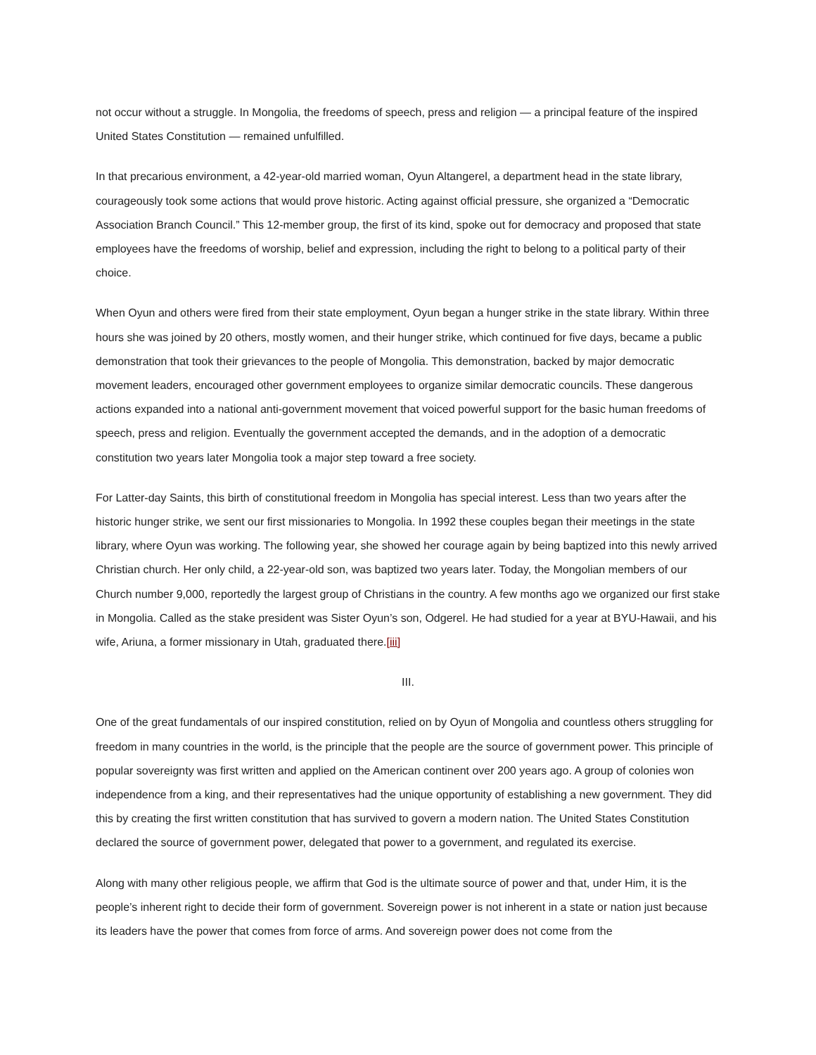not occur without a struggle. In Mongolia, the freedoms of speech, press and religion — a principal feature of the inspired United States Constitution — remained unfulfilled.
In that precarious environment, a 42-year-old married woman, Oyun Altangerel, a department head in the state library, courageously took some actions that would prove historic. Acting against official pressure, she organized a “Democratic Association Branch Council.” This 12-member group, the first of its kind, spoke out for democracy and proposed that state employees have the freedoms of worship, belief and expression, including the right to belong to a political party of their choice.
When Oyun and others were fired from their state employment, Oyun began a hunger strike in the state library. Within three hours she was joined by 20 others, mostly women, and their hunger strike, which continued for five days, became a public demonstration that took their grievances to the people of Mongolia. This demonstration, backed by major democratic movement leaders, encouraged other government employees to organize similar democratic councils. These dangerous actions expanded into a national anti-government movement that voiced powerful support for the basic human freedoms of speech, press and religion. Eventually the government accepted the demands, and in the adoption of a democratic constitution two years later Mongolia took a major step toward a free society.
For Latter-day Saints, this birth of constitutional freedom in Mongolia has special interest. Less than two years after the historic hunger strike, we sent our first missionaries to Mongolia. In 1992 these couples began their meetings in the state library, where Oyun was working. The following year, she showed her courage again by being baptized into this newly arrived Christian church. Her only child, a 22-year-old son, was baptized two years later. Today, the Mongolian members of our Church number 9,000, reportedly the largest group of Christians in the country. A few months ago we organized our first stake in Mongolia. Called as the stake president was Sister Oyun’s son, Odgerel. He had studied for a year at BYU-Hawaii, and his wife, Ariuna, a former missionary in Utah, graduated there.[iii]
III.
One of the great fundamentals of our inspired constitution, relied on by Oyun of Mongolia and countless others struggling for freedom in many countries in the world, is the principle that the people are the source of government power. This principle of popular sovereignty was first written and applied on the American continent over 200 years ago. A group of colonies won independence from a king, and their representatives had the unique opportunity of establishing a new government. They did this by creating the first written constitution that has survived to govern a modern nation. The United States Constitution declared the source of government power, delegated that power to a government, and regulated its exercise.
Along with many other religious people, we affirm that God is the ultimate source of power and that, under Him, it is the people’s inherent right to decide their form of government. Sovereign power is not inherent in a state or nation just because its leaders have the power that comes from force of arms. And sovereign power does not come from the